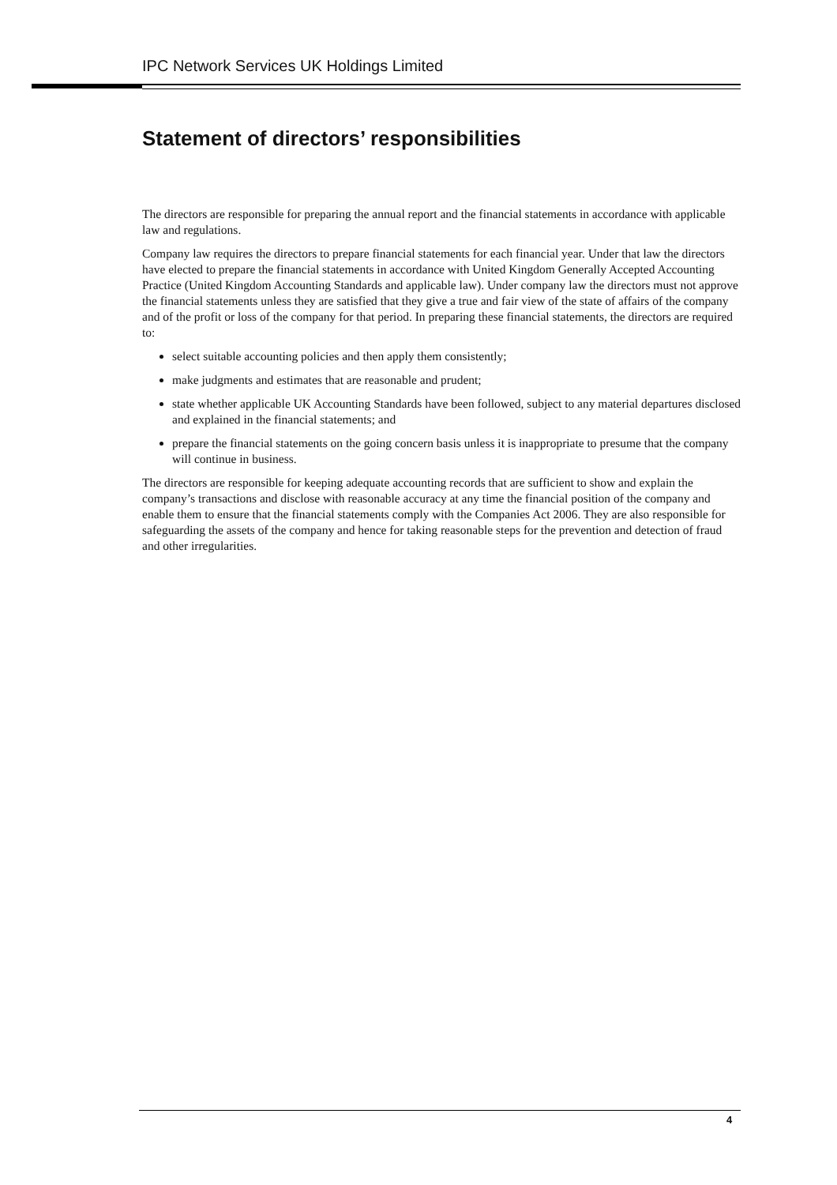IPC Network Services UK Holdings Limited
Statement of directors’ responsibilities
The directors are responsible for preparing the annual report and the financial statements in accordance with applicable law and regulations.
Company law requires the directors to prepare financial statements for each financial year. Under that law the directors have elected to prepare the financial statements in accordance with United Kingdom Generally Accepted Accounting Practice (United Kingdom Accounting Standards and applicable law). Under company law the directors must not approve the financial statements unless they are satisfied that they give a true and fair view of the state of affairs of the company and of the profit or loss of the company for that period. In preparing these financial statements, the directors are required to:
select suitable accounting policies and then apply them consistently;
make judgments and estimates that are reasonable and prudent;
state whether applicable UK Accounting Standards have been followed, subject to any material departures disclosed and explained in the financial statements; and
prepare the financial statements on the going concern basis unless it is inappropriate to presume that the company will continue in business.
The directors are responsible for keeping adequate accounting records that are sufficient to show and explain the company’s transactions and disclose with reasonable accuracy at any time the financial position of the company and enable them to ensure that the financial statements comply with the Companies Act 2006. They are also responsible for safeguarding the assets of the company and hence for taking reasonable steps for the prevention and detection of fraud and other irregularities.
4